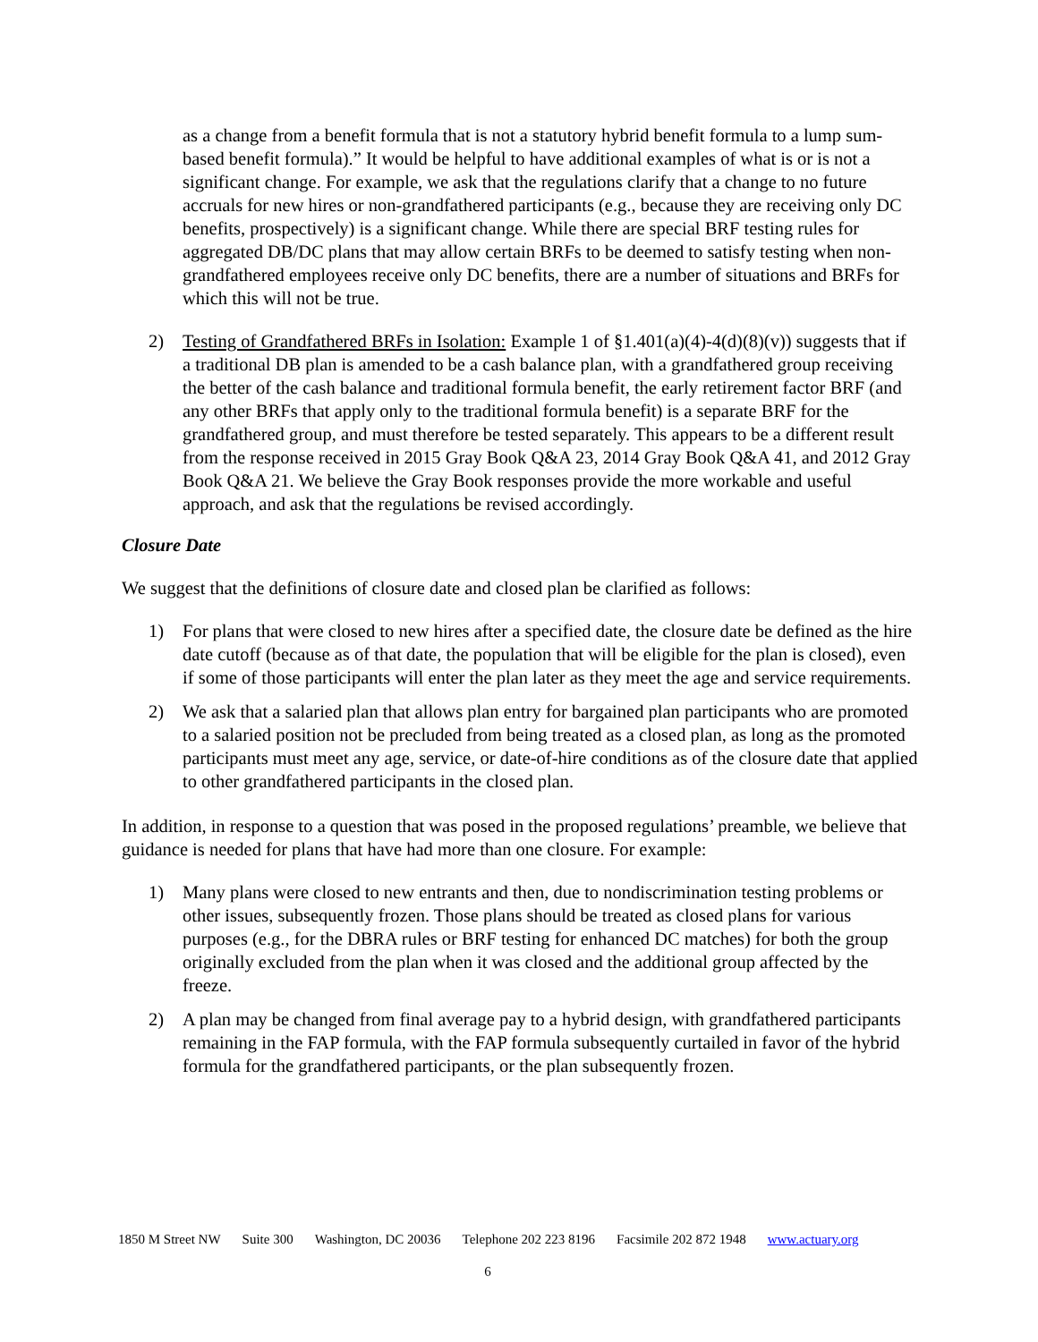as a change from a benefit formula that is not a statutory hybrid benefit formula to a lump sum-based benefit formula).” It would be helpful to have additional examples of what is or is not a significant change. For example, we ask that the regulations clarify that a change to no future accruals for new hires or non-grandfathered participants (e.g., because they are receiving only DC benefits, prospectively) is a significant change. While there are special BRF testing rules for aggregated DB/DC plans that may allow certain BRFs to be deemed to satisfy testing when non-grandfathered employees receive only DC benefits, there are a number of situations and BRFs for which this will not be true.
2) Testing of Grandfathered BRFs in Isolation: Example 1 of §1.401(a)(4)-4(d)(8)(v)) suggests that if a traditional DB plan is amended to be a cash balance plan, with a grandfathered group receiving the better of the cash balance and traditional formula benefit, the early retirement factor BRF (and any other BRFs that apply only to the traditional formula benefit) is a separate BRF for the grandfathered group, and must therefore be tested separately. This appears to be a different result from the response received in 2015 Gray Book Q&A 23, 2014 Gray Book Q&A 41, and 2012 Gray Book Q&A 21. We believe the Gray Book responses provide the more workable and useful approach, and ask that the regulations be revised accordingly.
Closure Date
We suggest that the definitions of closure date and closed plan be clarified as follows:
1) For plans that were closed to new hires after a specified date, the closure date be defined as the hire date cutoff (because as of that date, the population that will be eligible for the plan is closed), even if some of those participants will enter the plan later as they meet the age and service requirements.
2) We ask that a salaried plan that allows plan entry for bargained plan participants who are promoted to a salaried position not be precluded from being treated as a closed plan, as long as the promoted participants must meet any age, service, or date-of-hire conditions as of the closure date that applied to other grandfathered participants in the closed plan.
In addition, in response to a question that was posed in the proposed regulations’ preamble, we believe that guidance is needed for plans that have had more than one closure. For example:
1) Many plans were closed to new entrants and then, due to nondiscrimination testing problems or other issues, subsequently frozen. Those plans should be treated as closed plans for various purposes (e.g., for the DBRA rules or BRF testing for enhanced DC matches) for both the group originally excluded from the plan when it was closed and the additional group affected by the freeze.
2) A plan may be changed from final average pay to a hybrid design, with grandfathered participants remaining in the FAP formula, with the FAP formula subsequently curtailed in favor of the hybrid formula for the grandfathered participants, or the plan subsequently frozen.
1850 M Street NW Suite 300 Washington, DC 20036 Telephone 202 223 8196 Facsimile 202 872 1948 www.actuary.org
6